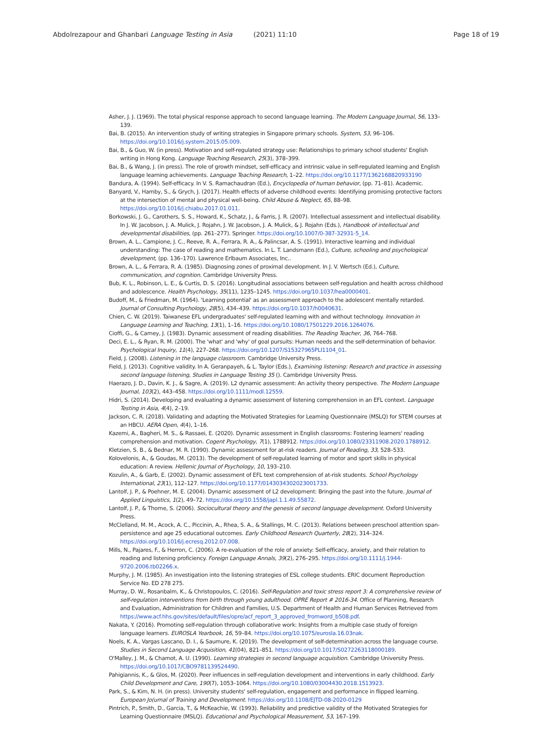Abdolrezapour and Ghanbari Language Testing in Asia (2021) 11:10 Page 18 of 19
Asher, J. J. (1969). The total physical response approach to second language learning. The Modern Language Journal, 56, 133–139.
Bai, B. (2015). An intervention study of writing strategies in Singapore primary schools. System, 53, 96–106. https://doi.org/10.1016/j.system.2015.05.009.
Bai, B., & Guo, W. (in press). Motivation and self-regulated strategy use: Relationships to primary school students' English writing in Hong Kong. Language Teaching Research, 25(3), 378–399.
Bai, B., & Wang, J. (in press). The role of growth mindset, self-efficacy and intrinsic value in self-regulated learning and English language learning achievements. Language Teaching Research, 1–22. https://doi.org/10.1177/1362168820933190
Bandura, A. (1994). Self-efficacy. In V. S. Ramachaudran (Ed.), Encyclopedia of human behavior, (pp. 71–81). Academic.
Banyard, V., Hamby, S., & Grych, J. (2017). Health effects of adverse childhood events: Identifying promising protective factors at the intersection of mental and physical well-being. Child Abuse & Neglect, 65, 88–98. https://doi.org/10.1016/j.chiabu.2017.01.011.
Borkowski, J. G., Carothers, S. S., Howard, K., Schatz, J., & Farris, J. R. (2007). Intellectual assessment and intellectual disability. In J. W. Jacobson, J. A. Mulick, J. Rojahn, J. W. Jacobson, J. A. Mulick, & J. Rojahn (Eds.), Handbook of intellectual and developmental disabilities, (pp. 261–277). Springer. https://doi.org/10.1007/0-387-32931-5_14.
Brown, A. L., Campione, J. C., Reeve, R. A., Ferrara, R. A., & Palincsar, A. S. (1991). Interactive learning and individual understanding: The case of reading and mathematics. In L. T. Landsmann (Ed.), Culture, schooling and psychological development, (pp. 136–170). Lawrence Erlbaum Associates, Inc..
Brown, A. L., & Ferrara, R. A. (1985). Diagnosing zones of proximal development. In J. V. Wertsch (Ed.), Culture, communication, and cognition. Cambridge University Press.
Bub, K. L., Robinson, L. E., & Curtis, D. S. (2016). Longitudinal associations between self-regulation and health across childhood and adolescence. Health Psychology, 35(11), 1235–1245. https://doi.org/10.1037/hea0000401.
Budoff, M., & Friedman, M. (1964). 'Learning potential' as an assessment approach to the adolescent mentally retarded. Journal of Consulting Psychology, 28(5), 434–439. https://doi.org/10.1037/h0040631.
Chien, C. W. (2019). Taiwanese EFL undergraduates' self-regulated learning with and without technology. Innovation in Language Learning and Teaching, 13(1), 1–16. https://doi.org/10.1080/17501229.2016.1264076.
Cioffi, G., & Carney, J. (1983). Dynamic assessment of reading disabilities. The Reading Teacher, 36, 764–768.
Deci, E. L., & Ryan, R. M. (2000). The 'what' and 'why' of goal pursuits: Human needs and the self-determination of behavior. Psychological Inquiry, 11(4), 227–268. https://doi.org/10.1207/S15327965PLI1104_01.
Field, J. (2008). Listening in the language classroom. Cambridge University Press.
Field, J. (2013). Cognitive validity. In A. Geranpayeh, & L. Taylor (Eds.), Examining listening: Research and practice in assessing second language listening, Studies in Language Testing 35 (). Cambridge University Press.
Haerazo, J. D., Davin, K. J., & Sagre, A. (2019). L2 dynamic assessment: An activity theory perspective. The Modern Language Journal, 103(2), 443–458. https://doi.org/10.1111/modl.12559.
Hidri, S. (2014). Developing and evaluating a dynamic assessment of listening comprehension in an EFL context. Language Testing in Asia, 4(4), 2–19.
Jackson, C. R. (2018). Validating and adapting the Motivated Strategies for Learning Questionnaire (MSLQ) for STEM courses at an HBCU. AERA Open, 4(4), 1–16.
Kazemi, A., Bagheri, M. S., & Rassaei, E. (2020). Dynamic assessment in English classrooms: Fostering learners' reading comprehension and motivation. Cogent Psychology, 7(1), 1788912. https://doi.org/10.1080/23311908.2020.1788912.
Kletzien, S. B., & Bednar, M. R. (1990). Dynamic assessment for at-risk readers. Journal of Reading, 33, 528–533.
Kolovelonis, A., & Goudas, M. (2013). The development of self-regulated learning of motor and sport skills in physical education: A review. Hellenic Journal of Psychology, 10, 193–210.
Kozulin, A., & Garb, E. (2002). Dynamic assessment of EFL text comprehension of at-risk students. School Psychology International, 23(1), 112–127. https://doi.org/10.1177/0143034302023001733.
Lantolf, J. P., & Poehner, M. E. (2004). Dynamic assessment of L2 development: Bringing the past into the future. Journal of Applied Linguistics, 1(2), 49–72. https://doi.org/10.1558/japl.1.1.49.55872.
Lantolf, J. P., & Thorne, S. (2006). Sociocultural theory and the genesis of second language development. Oxford University Press.
McClelland, M. M., Acock, A. C., Piccinin, A., Rhea, S. A., & Stallings, M. C. (2013). Relations between preschool attention span-persistence and age 25 educational outcomes. Early Childhood Research Quarterly, 28(2), 314–324. https://doi.org/10.1016/j.ecresq.2012.07.008.
Mills, N., Pajares, F., & Herron, C. (2006). A re-evaluation of the role of anxiety: Self-efficacy, anxiety, and their relation to reading and listening proficiency. Foreign Language Annals, 39(2), 276–295. https://doi.org/10.1111/j.1944-9720.2006.tb02266.x.
Murphy, J. M. (1985). An investigation into the listening strategies of ESL college students. ERIC document Reproduction Service No. ED 278 275.
Murray, D. W., Rosanbalm, K., & Christopoulos, C. (2016). Self-Regulation and toxic stress report 3: A comprehensive review of self-regulation interventions from birth through young adulthood. OPRE Report # 2016-34. Office of Planning, Research and Evaluation, Administration for Children and Families, U.S. Department of Health and Human Services Retrieved from https://www.acf.hhs.gov/sites/default/files/opre/acf_report_3_approved_fromword_b508.pdf.
Nakata, Y. (2016). Promoting self-regulation through collaborative work: Insights from a multiple case study of foreign language learners. EUROSLA Yearbook, 16, 59–84. https://doi.org/10.1075/eurosla.16.03nak.
Noels, K. A., Vargas Lascano, D. I., & Saumure, K. (2019). The development of self-determination across the language course. Studies in Second Language Acquisition, 41(04), 821–851. https://doi.org/10.1017/S0272263118000189.
O'Malley, J. M., & Chamot, A. U. (1990). Learning strategies in second language acquisition. Cambridge University Press. https://doi.org/10.1017/CBO9781139524490.
Pahigiannis, K., & Glos, M. (2020). Peer influences in self-regulation development and interventions in early childhood. Early Child Development and Care, 190(7), 1053–1064. https://doi.org/10.1080/03004430.2018.1513923.
Park, S., & Kim, N. H. (in press). University students' self-regulation, engagement and performance in flipped learning. European Jo(urnal of Training and Development. https://doi.org/10.1108/EJTD-08-2020-0129
Pintrich, P., Smith, D., Garcia, T., & McKeachie, W. (1993). Reliability and predictive validity of the Motivated Strategies for Learning Questionnaire (MSLQ). Educational and Psychological Measurement, 53, 167–199.